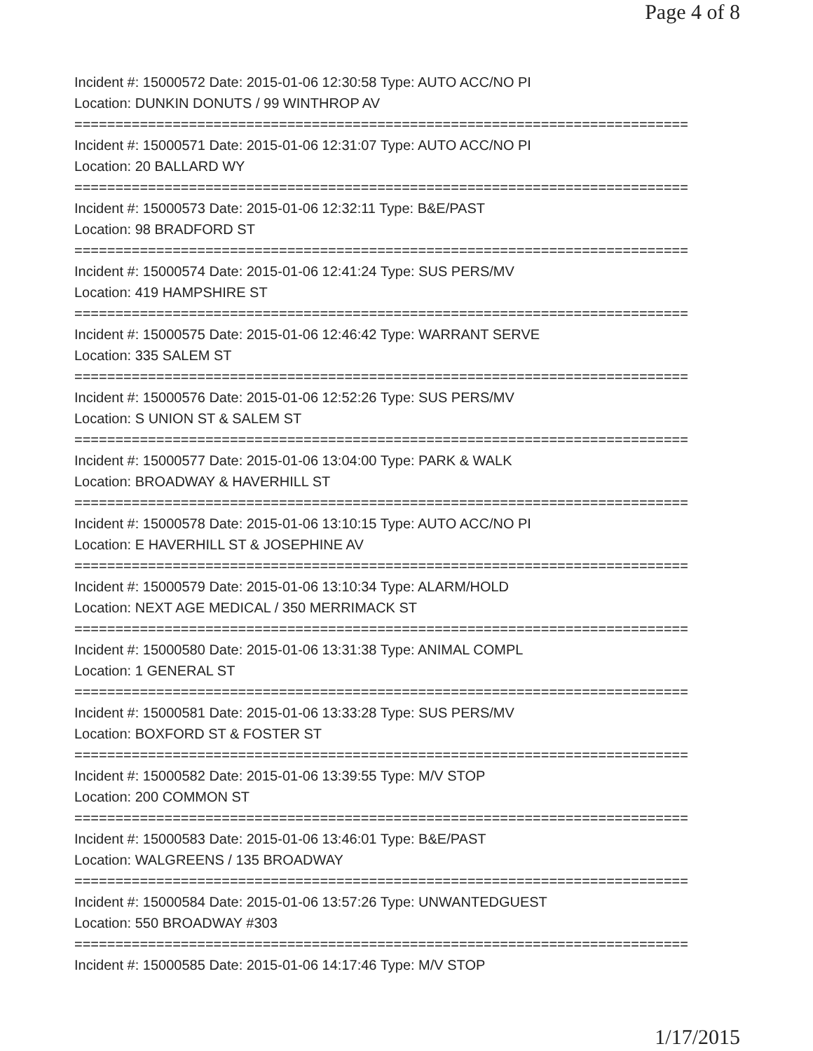Page 4 of 8
Incident #: 15000572 Date: 2015-01-06 12:30:58 Type: AUTO ACC/NO PI
Location: DUNKIN DONUTS / 99 WINTHROP AV
===========================================================================
Incident #: 15000571 Date: 2015-01-06 12:31:07 Type: AUTO ACC/NO PI
Location: 20 BALLARD WY
===========================================================================
Incident #: 15000573 Date: 2015-01-06 12:32:11 Type: B&E/PAST
Location: 98 BRADFORD ST
===========================================================================
Incident #: 15000574 Date: 2015-01-06 12:41:24 Type: SUS PERS/MV
Location: 419 HAMPSHIRE ST
===========================================================================
Incident #: 15000575 Date: 2015-01-06 12:46:42 Type: WARRANT SERVE
Location: 335 SALEM ST
===========================================================================
Incident #: 15000576 Date: 2015-01-06 12:52:26 Type: SUS PERS/MV
Location: S UNION ST & SALEM ST
===========================================================================
Incident #: 15000577 Date: 2015-01-06 13:04:00 Type: PARK & WALK
Location: BROADWAY & HAVERHILL ST
===========================================================================
Incident #: 15000578 Date: 2015-01-06 13:10:15 Type: AUTO ACC/NO PI
Location: E HAVERHILL ST & JOSEPHINE AV
===========================================================================
Incident #: 15000579 Date: 2015-01-06 13:10:34 Type: ALARM/HOLD
Location: NEXT AGE MEDICAL / 350 MERRIMACK ST
===========================================================================
Incident #: 15000580 Date: 2015-01-06 13:31:38 Type: ANIMAL COMPL
Location: 1 GENERAL ST
===========================================================================
Incident #: 15000581 Date: 2015-01-06 13:33:28 Type: SUS PERS/MV
Location: BOXFORD ST & FOSTER ST
===========================================================================
Incident #: 15000582 Date: 2015-01-06 13:39:55 Type: M/V STOP
Location: 200 COMMON ST
===========================================================================
Incident #: 15000583 Date: 2015-01-06 13:46:01 Type: B&E/PAST
Location: WALGREENS / 135 BROADWAY
===========================================================================
Incident #: 15000584 Date: 2015-01-06 13:57:26 Type: UNWANTEDGUEST
Location: 550 BROADWAY #303
===========================================================================
Incident #: 15000585 Date: 2015-01-06 14:17:46 Type: M/V STOP
1/17/2015